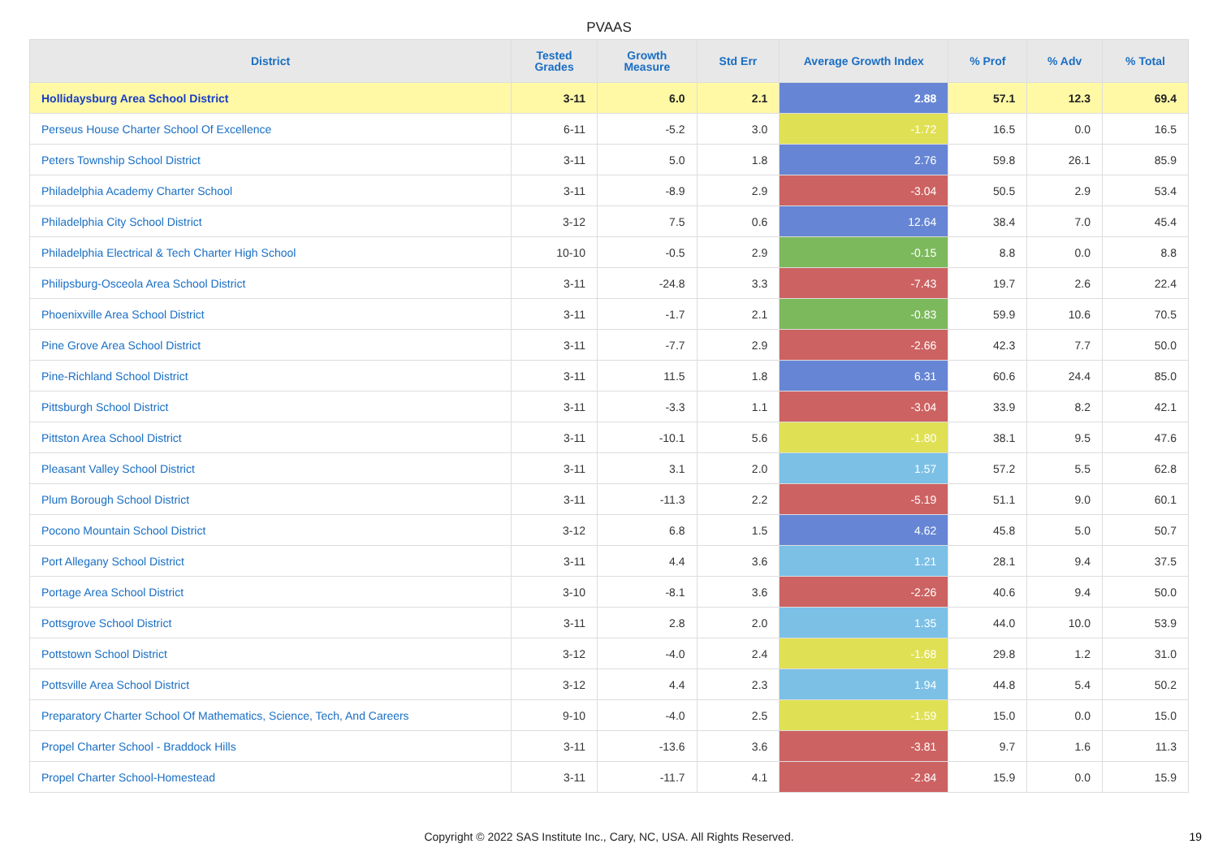PVAAS
| District | Tested Grades | Growth Measure | Std Err | Average Growth Index | % Prof | % Adv | % Total |
| --- | --- | --- | --- | --- | --- | --- | --- |
| Hollidaysburg Area School District | 3-11 | 6.0 | 2.1 | 2.88 | 57.1 | 12.3 | 69.4 |
| Perseus House Charter School Of Excellence | 6-11 | -5.2 | 3.0 | -1.72 | 16.5 | 0.0 | 16.5 |
| Peters Township School District | 3-11 | 5.0 | 1.8 | 2.76 | 59.8 | 26.1 | 85.9 |
| Philadelphia Academy Charter School | 3-11 | -8.9 | 2.9 | -3.04 | 50.5 | 2.9 | 53.4 |
| Philadelphia City School District | 3-12 | 7.5 | 0.6 | 12.64 | 38.4 | 7.0 | 45.4 |
| Philadelphia Electrical & Tech Charter High School | 10-10 | -0.5 | 2.9 | -0.15 | 8.8 | 0.0 | 8.8 |
| Philipsburg-Osceola Area School District | 3-11 | -24.8 | 3.3 | -7.43 | 19.7 | 2.6 | 22.4 |
| Phoenixville Area School District | 3-11 | -1.7 | 2.1 | -0.83 | 59.9 | 10.6 | 70.5 |
| Pine Grove Area School District | 3-11 | -7.7 | 2.9 | -2.66 | 42.3 | 7.7 | 50.0 |
| Pine-Richland School District | 3-11 | 11.5 | 1.8 | 6.31 | 60.6 | 24.4 | 85.0 |
| Pittsburgh School District | 3-11 | -3.3 | 1.1 | -3.04 | 33.9 | 8.2 | 42.1 |
| Pittston Area School District | 3-11 | -10.1 | 5.6 | -1.80 | 38.1 | 9.5 | 47.6 |
| Pleasant Valley School District | 3-11 | 3.1 | 2.0 | 1.57 | 57.2 | 5.5 | 62.8 |
| Plum Borough School District | 3-11 | -11.3 | 2.2 | -5.19 | 51.1 | 9.0 | 60.1 |
| Pocono Mountain School District | 3-12 | 6.8 | 1.5 | 4.62 | 45.8 | 5.0 | 50.7 |
| Port Allegany School District | 3-11 | 4.4 | 3.6 | 1.21 | 28.1 | 9.4 | 37.5 |
| Portage Area School District | 3-10 | -8.1 | 3.6 | -2.26 | 40.6 | 9.4 | 50.0 |
| Pottsgrove School District | 3-11 | 2.8 | 2.0 | 1.35 | 44.0 | 10.0 | 53.9 |
| Pottstown School District | 3-12 | -4.0 | 2.4 | -1.68 | 29.8 | 1.2 | 31.0 |
| Pottsville Area School District | 3-12 | 4.4 | 2.3 | 1.94 | 44.8 | 5.4 | 50.2 |
| Preparatory Charter School Of Mathematics, Science, Tech, And Careers | 9-10 | -4.0 | 2.5 | -1.59 | 15.0 | 0.0 | 15.0 |
| Propel Charter School - Braddock Hills | 3-11 | -13.6 | 3.6 | -3.81 | 9.7 | 1.6 | 11.3 |
| Propel Charter School-Homestead | 3-11 | -11.7 | 4.1 | -2.84 | 15.9 | 0.0 | 15.9 |
Copyright © 2022 SAS Institute Inc., Cary, NC, USA. All Rights Reserved.
19